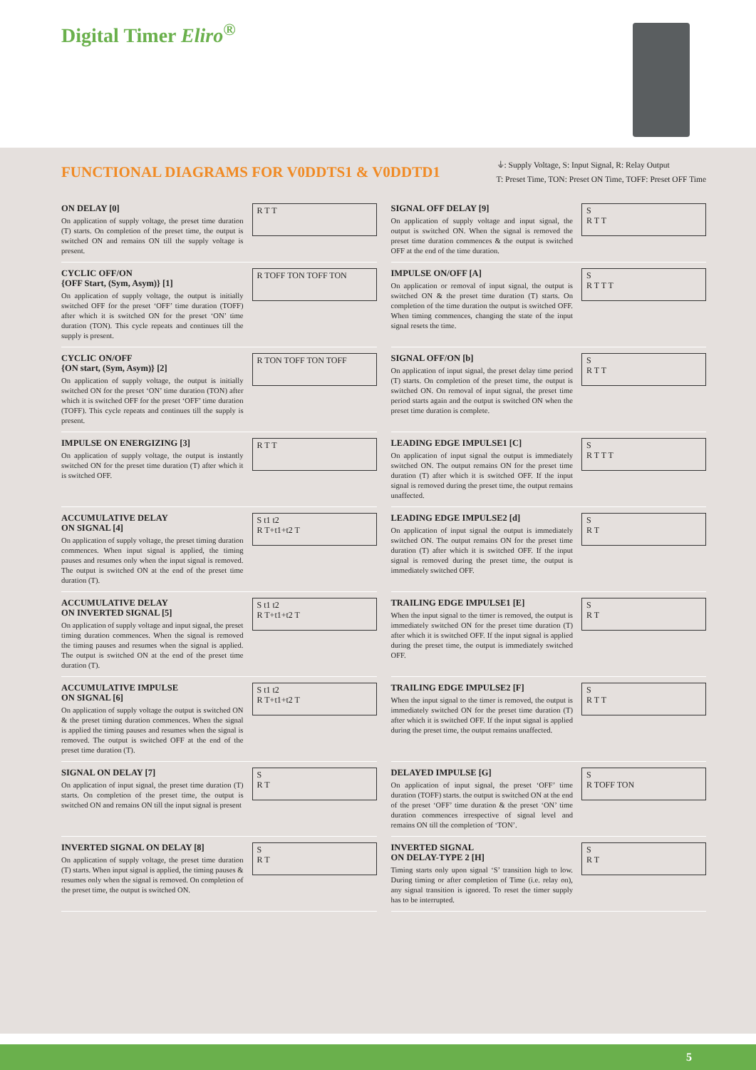Digital Timer Eliro<sup>®</sup>
FUNCTIONAL DIAGRAMS FOR V0DDTS1 & V0DDTD1
⏚: Supply Voltage, S: Input Signal, R: Relay Output
T: Preset Time, TON: Preset ON Time, TOFF: Preset OFF Time
ON DELAY [0]
On application of supply voltage, the preset time duration (T) starts. On completion of the preset time, the output is switched ON and remains ON till the supply voltage is present.
R T T
SIGNAL OFF DELAY [9]
On application of supply voltage and input signal, the output is switched ON. When the signal is removed the preset time duration commences & the output is switched OFF at the end of the time duration.
S
R T T
CYCLIC OFF/ON
{OFF Start, (Sym, Asym)} [1]
On application of supply voltage, the output is initially switched OFF for the preset ‘OFF’ time duration (TOFF) after which it is switched ON for the preset ‘ON’ time duration (TON). This cycle repeats and continues till the supply is present.
R TOFF TON TOFF TON
IMPULSE ON/OFF [A]
On application or removal of input signal, the output is switched ON & the preset time duration (T) starts. On completion of the time duration the output is switched OFF. When timing commences, changing the state of the input signal resets the time.
S
R T T T
CYCLIC ON/OFF
{ON start, (Sym, Asym)} [2]
On application of supply voltage, the output is initially switched ON for the preset ‘ON’ time duration (TON) after which it is switched OFF for the preset ‘OFF’ time duration (TOFF). This cycle repeats and continues till the supply is present.
R TON TOFF TON TOFF
SIGNAL OFF/ON [b]
On application of input signal, the preset delay time period (T) starts. On completion of the preset time, the output is switched ON. On removal of input signal, the preset time period starts again and the output is switched ON when the preset time duration is complete.
S
R T T
IMPULSE ON ENERGIZING [3]
On application of supply voltage, the output is instantly switched ON for the preset time duration (T) after which it is switched OFF.
R T T
LEADING EDGE IMPULSE1 [C]
On application of input signal the output is immediately switched ON. The output remains ON for the preset time duration (T) after which it is switched OFF. If the input signal is removed during the preset time, the output remains unaffected.
S
R T T T
ACCUMULATIVE DELAY
ON SIGNAL [4]
On application of supply voltage, the preset timing duration commences. When input signal is applied, the timing pauses and resumes only when the input signal is removed. The output is switched ON at the end of the preset time duration (T).
S t1 t2
R T+t1+t2 T
LEADING EDGE IMPULSE2 [d]
On application of input signal the output is immediately switched ON. The output remains ON for the preset time duration (T) after which it is switched OFF. If the input signal is removed during the preset time, the output is immediately switched OFF.
S
R T
ACCUMULATIVE DELAY
ON INVERTED SIGNAL [5]
On application of supply voltage and input signal, the preset timing duration commences. When the signal is removed the timing pauses and resumes when the signal is applied. The output is switched ON at the end of the preset time duration (T).
S t1 t2
R T+t1+t2 T
TRAILING EDGE IMPULSE1 [E]
When the input signal to the timer is removed, the output is immediately switched ON for the preset time duration (T) after which it is switched OFF. If the input signal is applied during the preset time, the output is immediately switched OFF.
S
R T
ACCUMULATIVE IMPULSE
ON SIGNAL [6]
On application of supply voltage the output is switched ON & the preset timing duration commences. When the signal is applied the timing pauses and resumes when the signal is removed. The output is switched OFF at the end of the preset time duration (T).
S t1 t2
R T+t1+t2 T
TRAILING EDGE IMPULSE2 [F]
When the input signal to the timer is removed, the output is immediately switched ON for the preset time duration (T) after which it is switched OFF. If the input signal is applied during the preset time, the output remains unaffected.
S
R T T
SIGNAL ON DELAY [7]
On application of input signal, the preset time duration (T) starts. On completion of the preset time, the output is switched ON and remains ON till the input signal is present
S
R T
DELAYED IMPULSE [G]
On application of input signal, the preset ‘OFF’ time duration (TOFF) starts. the output is switched ON at the end of the preset ‘OFF’ time duration & the preset ‘ON’ time duration commences irrespective of signal level and remains ON till the completion of ‘TON’.
S
R TOFF TON
INVERTED SIGNAL ON DELAY [8]
On application of supply voltage, the preset time duration (T) starts. When input signal is applied, the timing pauses & resumes only when the signal is removed. On completion of the preset time, the output is switched ON.
S
R T
INVERTED SIGNAL
ON DELAY-TYPE 2 [H]
Timing starts only upon signal ‘S’ transition high to low. During timing or after completion of Time (i.e. relay on), any signal transition is ignored. To reset the timer supply has to be interrupted.
S
R T
5